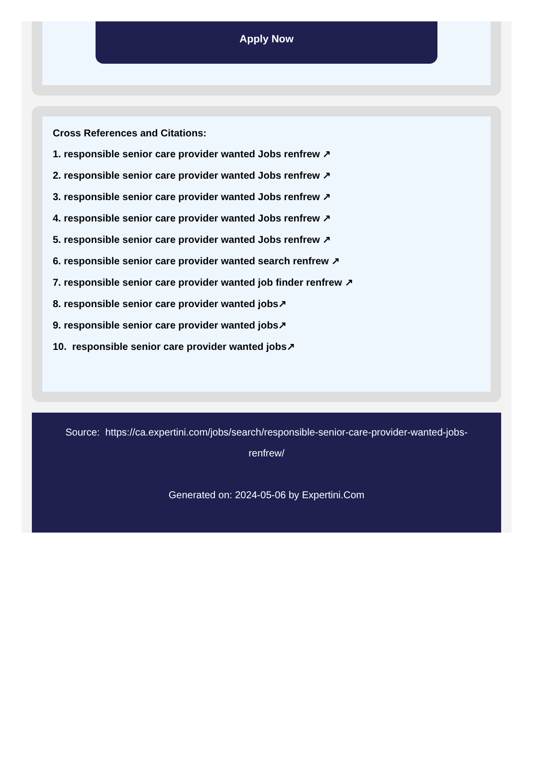Apply Now
Cross References and Citations:
1. responsible senior care provider wanted Jobs renfrew ↗
2. responsible senior care provider wanted Jobs renfrew ↗
3. responsible senior care provider wanted Jobs renfrew ↗
4. responsible senior care provider wanted Jobs renfrew ↗
5. responsible senior care provider wanted Jobs renfrew ↗
6. responsible senior care provider wanted search renfrew ↗
7. responsible senior care provider wanted job finder renfrew ↗
8. responsible senior care provider wanted jobs↗
9. responsible senior care provider wanted jobs↗
10. responsible senior care provider wanted jobs↗
Source: https://ca.expertini.com/jobs/search/responsible-senior-care-provider-wanted-jobs-renfrew/
Generated on: 2024-05-06 by Expertini.Com